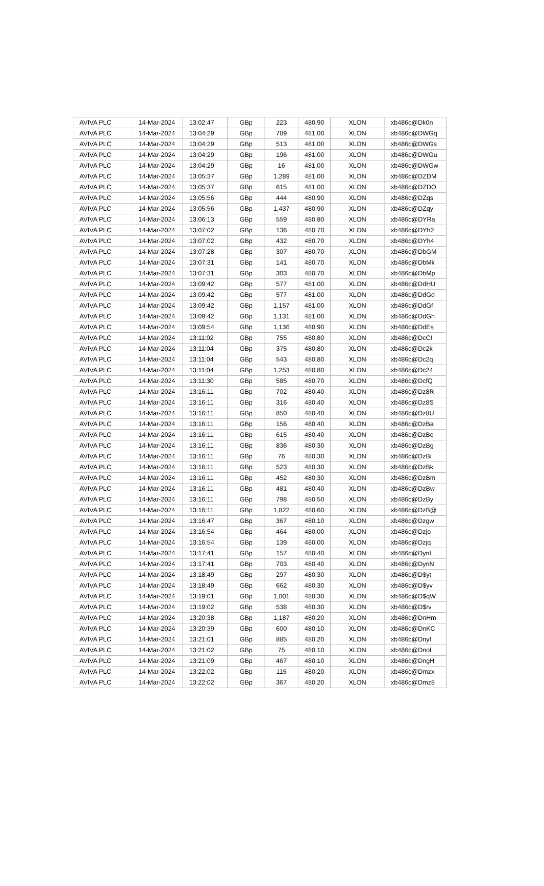| AVIVA PLC | 14-Mar-2024 | 13:02:47 | GBp | 223 | 480.90 | XLON | xb486c@Dk0n |
| AVIVA PLC | 14-Mar-2024 | 13:04:29 | GBp | 789 | 481.00 | XLON | xb486c@DWGq |
| AVIVA PLC | 14-Mar-2024 | 13:04:29 | GBp | 513 | 481.00 | XLON | xb486c@DWGs |
| AVIVA PLC | 14-Mar-2024 | 13:04:29 | GBp | 196 | 481.00 | XLON | xb486c@DWGu |
| AVIVA PLC | 14-Mar-2024 | 13:04:29 | GBp | 16 | 481.00 | XLON | xb486c@DWGw |
| AVIVA PLC | 14-Mar-2024 | 13:05:37 | GBp | 1,289 | 481.00 | XLON | xb486c@DZDM |
| AVIVA PLC | 14-Mar-2024 | 13:05:37 | GBp | 615 | 481.00 | XLON | xb486c@DZDO |
| AVIVA PLC | 14-Mar-2024 | 13:05:56 | GBp | 444 | 480.90 | XLON | xb486c@DZqs |
| AVIVA PLC | 14-Mar-2024 | 13:05:56 | GBp | 1,437 | 480.90 | XLON | xb486c@DZqy |
| AVIVA PLC | 14-Mar-2024 | 13:06:13 | GBp | 559 | 480.80 | XLON | xb486c@DYRa |
| AVIVA PLC | 14-Mar-2024 | 13:07:02 | GBp | 136 | 480.70 | XLON | xb486c@DYh2 |
| AVIVA PLC | 14-Mar-2024 | 13:07:02 | GBp | 432 | 480.70 | XLON | xb486c@DYh4 |
| AVIVA PLC | 14-Mar-2024 | 13:07:28 | GBp | 307 | 480.70 | XLON | xb486c@DbGM |
| AVIVA PLC | 14-Mar-2024 | 13:07:31 | GBp | 141 | 480.70 | XLON | xb486c@DbMk |
| AVIVA PLC | 14-Mar-2024 | 13:07:31 | GBp | 303 | 480.70 | XLON | xb486c@DbMp |
| AVIVA PLC | 14-Mar-2024 | 13:09:42 | GBp | 577 | 481.00 | XLON | xb486c@DdHU |
| AVIVA PLC | 14-Mar-2024 | 13:09:42 | GBp | 577 | 481.00 | XLON | xb486c@DdGd |
| AVIVA PLC | 14-Mar-2024 | 13:09:42 | GBp | 1,157 | 481.00 | XLON | xb486c@DdGf |
| AVIVA PLC | 14-Mar-2024 | 13:09:42 | GBp | 1,131 | 481.00 | XLON | xb486c@DdGh |
| AVIVA PLC | 14-Mar-2024 | 13:09:54 | GBp | 1,136 | 480.90 | XLON | xb486c@DdEs |
| AVIVA PLC | 14-Mar-2024 | 13:11:02 | GBp | 755 | 480.80 | XLON | xb486c@DcCI |
| AVIVA PLC | 14-Mar-2024 | 13:11:04 | GBp | 375 | 480.80 | XLON | xb486c@Dc2k |
| AVIVA PLC | 14-Mar-2024 | 13:11:04 | GBp | 543 | 480.80 | XLON | xb486c@Dc2q |
| AVIVA PLC | 14-Mar-2024 | 13:11:04 | GBp | 1,253 | 480.80 | XLON | xb486c@Dc24 |
| AVIVA PLC | 14-Mar-2024 | 13:11:30 | GBp | 585 | 480.70 | XLON | xb486c@DcfQ |
| AVIVA PLC | 14-Mar-2024 | 13:16:11 | GBp | 702 | 480.40 | XLON | xb486c@Dz8R |
| AVIVA PLC | 14-Mar-2024 | 13:16:11 | GBp | 316 | 480.40 | XLON | xb486c@Dz8S |
| AVIVA PLC | 14-Mar-2024 | 13:16:11 | GBp | 850 | 480.40 | XLON | xb486c@Dz8U |
| AVIVA PLC | 14-Mar-2024 | 13:16:11 | GBp | 156 | 480.40 | XLON | xb486c@DzBa |
| AVIVA PLC | 14-Mar-2024 | 13:16:11 | GBp | 615 | 480.40 | XLON | xb486c@DzBe |
| AVIVA PLC | 14-Mar-2024 | 13:16:11 | GBp | 836 | 480.30 | XLON | xb486c@DzBg |
| AVIVA PLC | 14-Mar-2024 | 13:16:11 | GBp | 76 | 480.30 | XLON | xb486c@DzBi |
| AVIVA PLC | 14-Mar-2024 | 13:16:11 | GBp | 523 | 480.30 | XLON | xb486c@DzBk |
| AVIVA PLC | 14-Mar-2024 | 13:16:11 | GBp | 452 | 480.30 | XLON | xb486c@DzBm |
| AVIVA PLC | 14-Mar-2024 | 13:16:11 | GBp | 481 | 480.40 | XLON | xb486c@DzBw |
| AVIVA PLC | 14-Mar-2024 | 13:16:11 | GBp | 798 | 480.50 | XLON | xb486c@DzBy |
| AVIVA PLC | 14-Mar-2024 | 13:16:11 | GBp | 1,822 | 480.60 | XLON | xb486c@DzB@ |
| AVIVA PLC | 14-Mar-2024 | 13:16:47 | GBp | 367 | 480.10 | XLON | xb486c@Dzgw |
| AVIVA PLC | 14-Mar-2024 | 13:16:54 | GBp | 464 | 480.00 | XLON | xb486c@Dzjo |
| AVIVA PLC | 14-Mar-2024 | 13:16:54 | GBp | 139 | 480.00 | XLON | xb486c@Dzjq |
| AVIVA PLC | 14-Mar-2024 | 13:17:41 | GBp | 157 | 480.40 | XLON | xb486c@DynL |
| AVIVA PLC | 14-Mar-2024 | 13:17:41 | GBp | 703 | 480.40 | XLON | xb486c@DynN |
| AVIVA PLC | 14-Mar-2024 | 13:18:49 | GBp | 297 | 480.30 | XLON | xb486c@D$yt |
| AVIVA PLC | 14-Mar-2024 | 13:18:49 | GBp | 662 | 480.30 | XLON | xb486c@D$yv |
| AVIVA PLC | 14-Mar-2024 | 13:19:01 | GBp | 1,001 | 480.30 | XLON | xb486c@D$qW |
| AVIVA PLC | 14-Mar-2024 | 13:19:02 | GBp | 538 | 480.30 | XLON | xb486c@D$rv |
| AVIVA PLC | 14-Mar-2024 | 13:20:38 | GBp | 1,187 | 480.20 | XLON | xb486c@DnHm |
| AVIVA PLC | 14-Mar-2024 | 13:20:39 | GBp | 600 | 480.10 | XLON | xb486c@DnKC |
| AVIVA PLC | 14-Mar-2024 | 13:21:01 | GBp | 885 | 480.20 | XLON | xb486c@Dnyf |
| AVIVA PLC | 14-Mar-2024 | 13:21:02 | GBp | 75 | 480.10 | XLON | xb486c@Dnol |
| AVIVA PLC | 14-Mar-2024 | 13:21:09 | GBp | 467 | 480.10 | XLON | xb486c@DngH |
| AVIVA PLC | 14-Mar-2024 | 13:22:02 | GBp | 115 | 480.20 | XLON | xb486c@Dmzx |
| AVIVA PLC | 14-Mar-2024 | 13:22:02 | GBp | 367 | 480.20 | XLON | xb486c@Dmz8 |